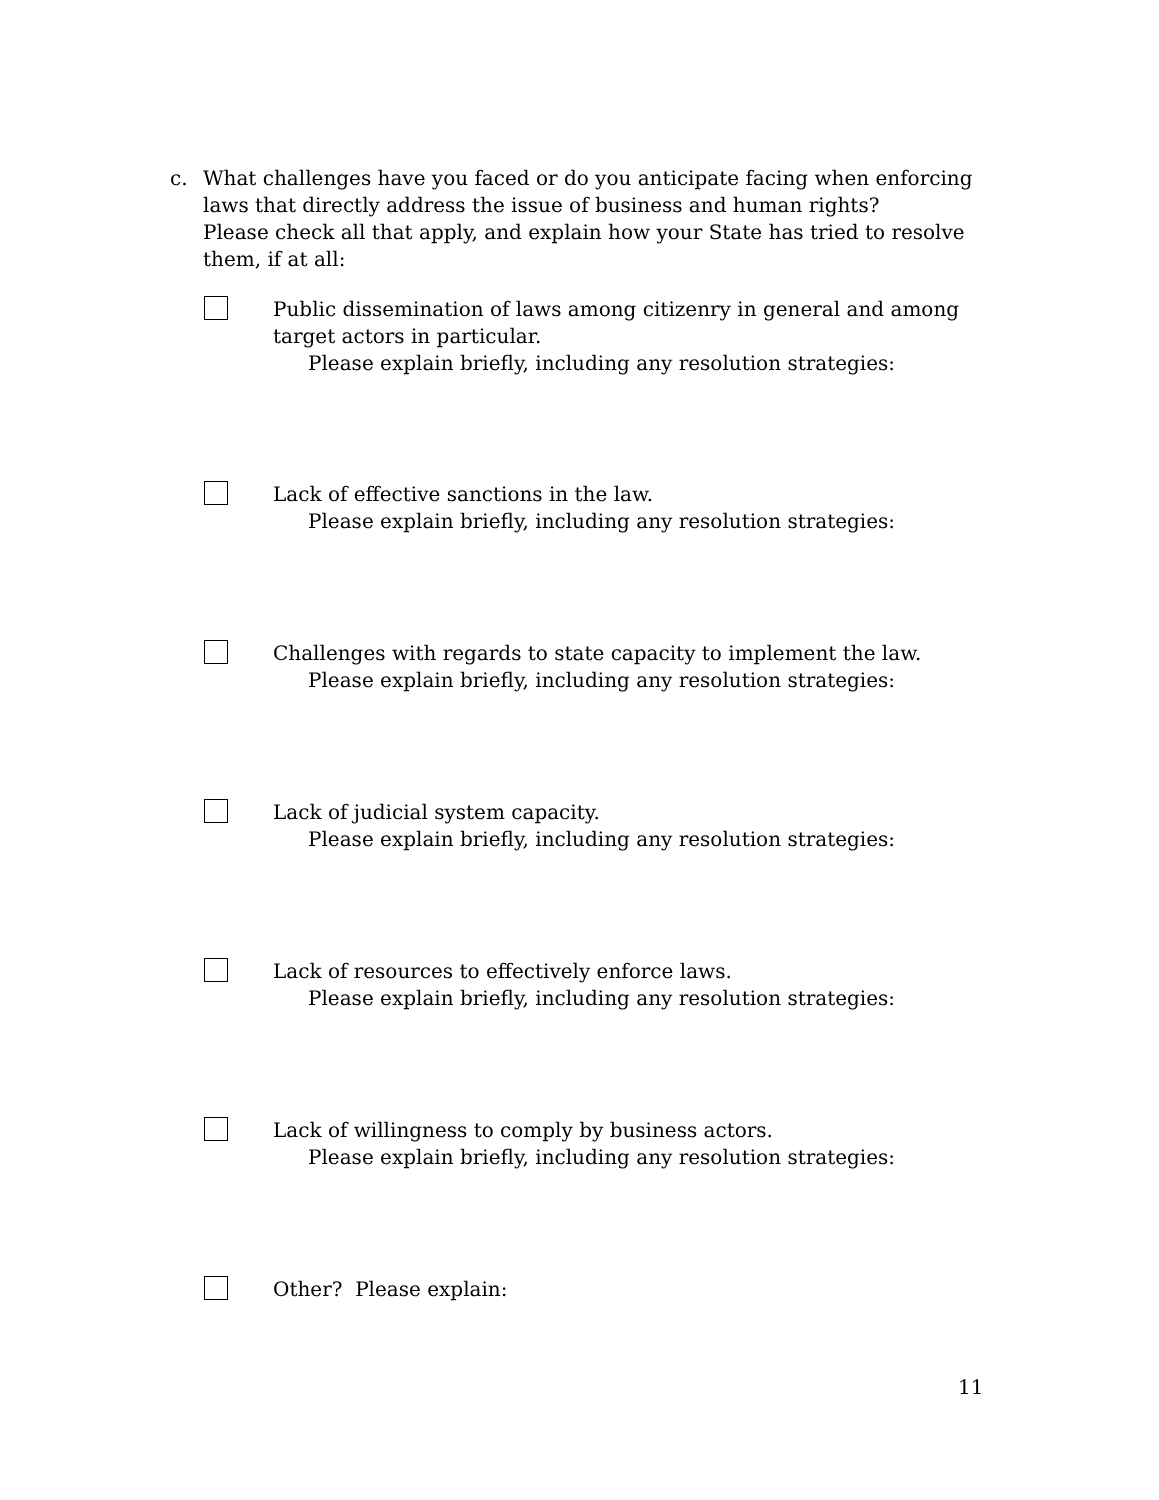c. What challenges have you faced or do you anticipate facing when enforcing laws that directly address the issue of business and human rights?
Please check all that apply, and explain how your State has tried to resolve them, if at all:
Public dissemination of laws among citizenry in general and among target actors in particular.
Please explain briefly, including any resolution strategies:
Lack of effective sanctions in the law.
Please explain briefly, including any resolution strategies:
Challenges with regards to state capacity to implement the law.
Please explain briefly, including any resolution strategies:
Lack of judicial system capacity.
Please explain briefly, including any resolution strategies:
Lack of resources to effectively enforce laws.
Please explain briefly, including any resolution strategies:
Lack of willingness to comply by business actors.
Please explain briefly, including any resolution strategies:
Other? Please explain:
11